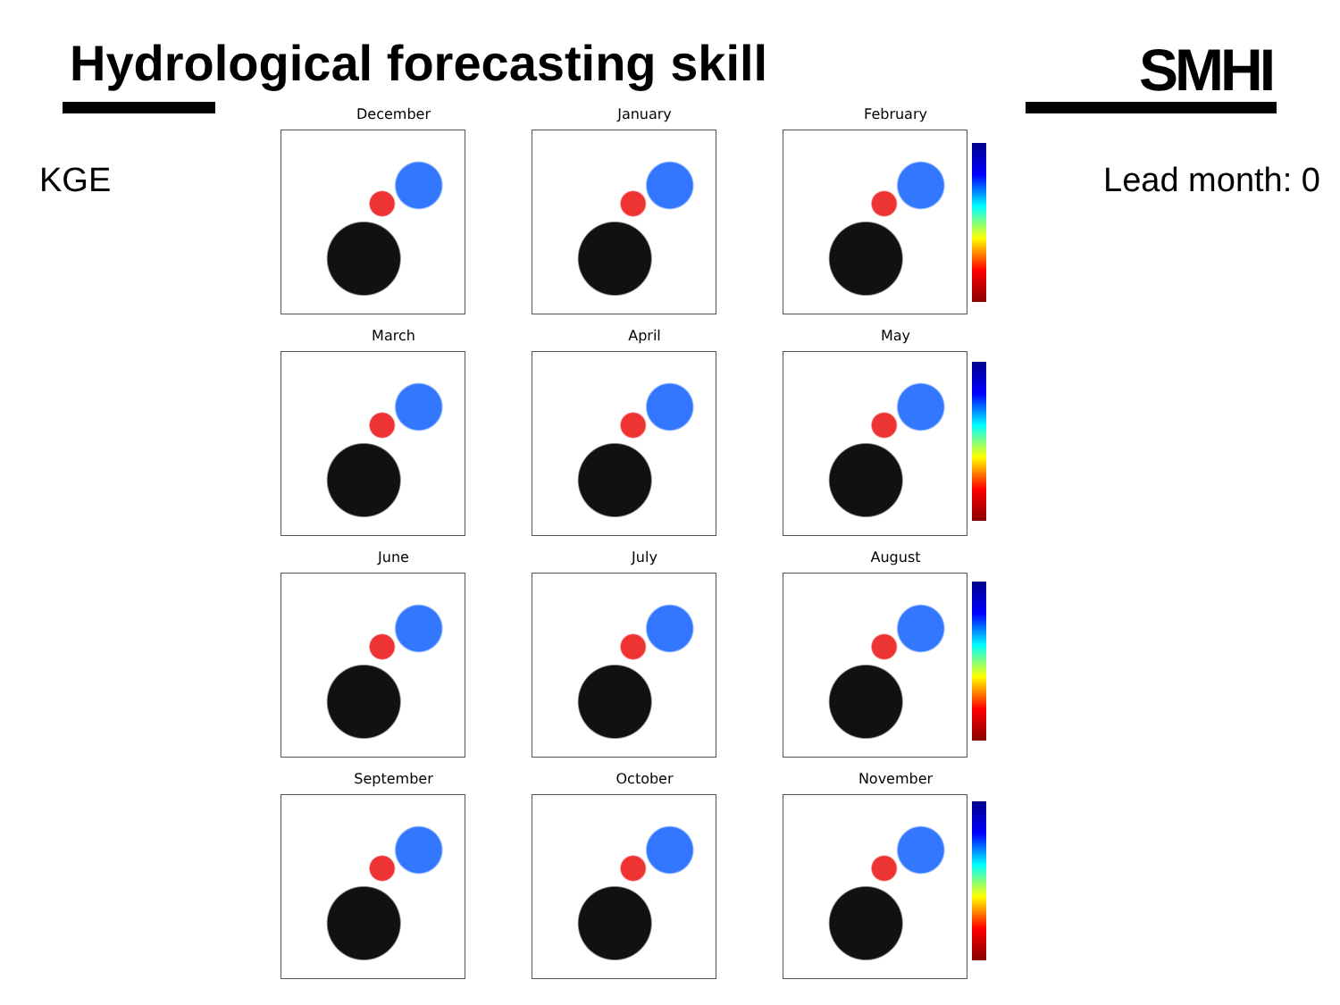Hydrological forecasting skill SMHI
KGE Lead month: 0
December
January
February
March
April
May
June
July
August
September
October
November